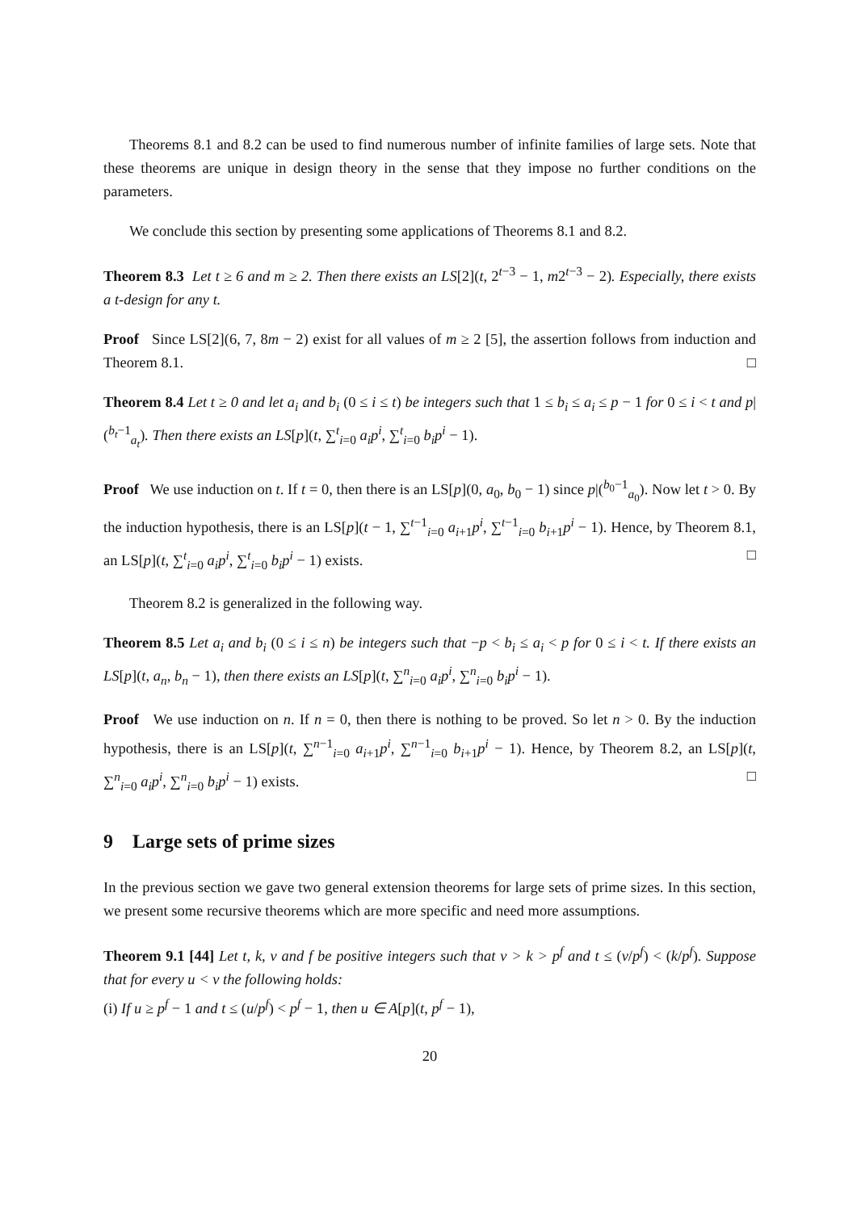Theorems 8.1 and 8.2 can be used to find numerous number of infinite families of large sets. Note that these theorems are unique in design theory in the sense that they impose no further conditions on the parameters.
We conclude this section by presenting some applications of Theorems 8.1 and 8.2.
Theorem 8.3 Let t ≥ 6 and m ≥ 2. Then there exists an LS[2](t, 2<sup>t−3</sup> − 1, m2<sup>t−3</sup> − 2). Especially, there exists a t-design for any t.
Proof Since LS[2](6, 7, 8m − 2) exist for all values of m ≥ 2 [5], the assertion follows from induction and Theorem 8.1. □
Theorem 8.4 Let t ≥ 0 and let a<sub>i</sub> and b<sub>i</sub> (0 ≤ i ≤ t) be integers such that 1 ≤ b<sub>i</sub> ≤ a<sub>i</sub> ≤ p − 1 for 0 ≤ i < t and p|(<sup>b<sub>t</sub>−1</sup><sub>a<sub>t</sub></sub>). Then there exists an LS[p](t, ∑<sup>t</sup><sub>i=0</sub> a<sub>i</sub>p<sup>i</sup>, ∑<sup>t</sup><sub>i=0</sub> b<sub>i</sub>p<sup>i</sup> − 1).
Proof We use induction on t. If t = 0, then there is an LS[p](0, a<sub>0</sub>, b<sub>0</sub> − 1) since p|(<sup>b<sub>0</sub>−1</sup><sub>a<sub>0</sub></sub>). Now let t > 0. By the induction hypothesis, there is an LS[p](t − 1, ∑<sup>t−1</sup><sub>i=0</sub> a<sub>i+1</sub>p<sup>i</sup>, ∑<sup>t−1</sup><sub>i=0</sub> b<sub>i+1</sub>p<sup>i</sup> − 1). Hence, by Theorem 8.1, an LS[p](t, ∑<sup>t</sup><sub>i=0</sub> a<sub>i</sub>p<sup>i</sup>, ∑<sup>t</sup><sub>i=0</sub> b<sub>i</sub>p<sup>i</sup> − 1) exists. □
Theorem 8.2 is generalized in the following way.
Theorem 8.5 Let a<sub>i</sub> and b<sub>i</sub> (0 ≤ i ≤ n) be integers such that −p < b<sub>i</sub> ≤ a<sub>i</sub> < p for 0 ≤ i < t. If there exists an LS[p](t, a<sub>n</sub>, b<sub>n</sub> − 1), then there exists an LS[p](t, ∑<sup>n</sup><sub>i=0</sub> a<sub>i</sub>p<sup>i</sup>, ∑<sup>n</sup><sub>i=0</sub> b<sub>i</sub>p<sup>i</sup> − 1).
Proof We use induction on n. If n = 0, then there is nothing to be proved. So let n > 0. By the induction hypothesis, there is an LS[p](t, ∑<sup>n−1</sup><sub>i=0</sub> a<sub>i+1</sub>p<sup>i</sup>, ∑<sup>n−1</sup><sub>i=0</sub> b<sub>i+1</sub>p<sup>i</sup> − 1). Hence, by Theorem 8.2, an LS[p](t, ∑<sup>n</sup><sub>i=0</sub> a<sub>i</sub>p<sup>i</sup>, ∑<sup>n</sup><sub>i=0</sub> b<sub>i</sub>p<sup>i</sup> − 1) exists. □
9 Large sets of prime sizes
In the previous section we gave two general extension theorems for large sets of prime sizes. In this section, we present some recursive theorems which are more specific and need more assumptions.
Theorem 9.1 [44] Let t, k, v and f be positive integers such that v > k > p<sup>f</sup> and t ≤ (v/p<sup>f</sup>) < (k/p<sup>f</sup>). Suppose that for every u < v the following holds:
(i) If u ≥ p<sup>f</sup> − 1 and t ≤ (u/p<sup>f</sup>) < p<sup>f</sup> − 1, then u ∈ A[p](t, p<sup>f</sup> − 1),
20